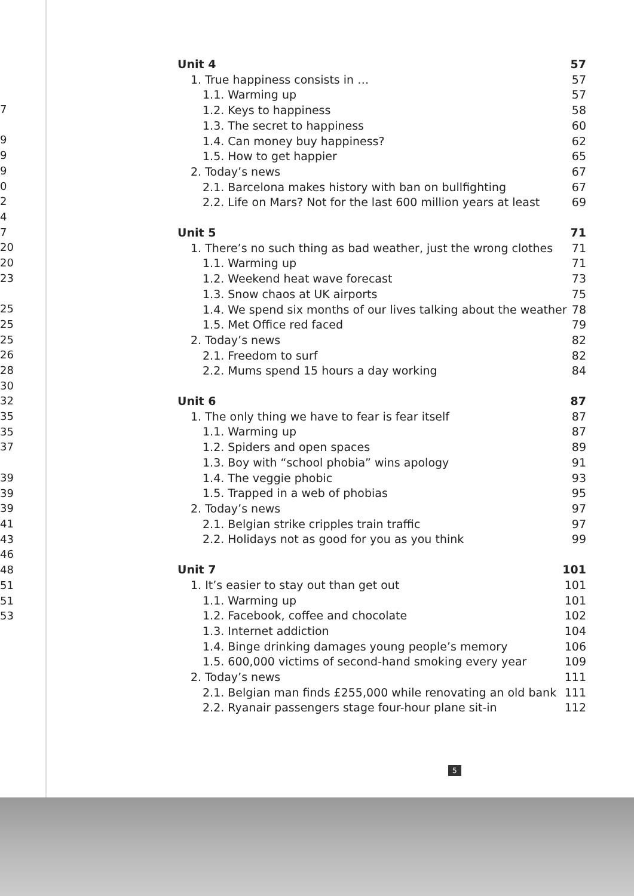7
9
9
9
0
2
4
7
20
20
23
25
25
25
26
28
30
32
35
35
37
39
39
39
41
43
46
48
51
51
53
Unit 4 57
1. True happiness consists in … 57
1.1. Warming up 57
1.2. Keys to happiness 58
1.3. The secret to happiness 60
1.4. Can money buy happiness? 62
1.5. How to get happier 65
2. Today’s news 67
2.1. Barcelona makes history with ban on bullfighting 67
2.2. Life on Mars? Not for the last 600 million years at least 69
Unit 5 71
1. There’s no such thing as bad weather, just the wrong clothes 71
1.1. Warming up 71
1.2. Weekend heat wave forecast 73
1.3. Snow chaos at UK airports 75
1.4. We spend six months of our lives talking about the weather 78
1.5. Met Office red faced 79
2. Today’s news 82
2.1. Freedom to surf 82
2.2. Mums spend 15 hours a day working 84
Unit 6 87
1. The only thing we have to fear is fear itself 87
1.1. Warming up 87
1.2. Spiders and open spaces 89
1.3. Boy with “school phobia” wins apology 91
1.4. The veggie phobic 93
1.5. Trapped in a web of phobias 95
2. Today’s news 97
2.1. Belgian strike cripples train traffic 97
2.2. Holidays not as good for you as you think 99
Unit 7 101
1. It’s easier to stay out than get out 101
1.1. Warming up 101
1.2. Facebook, coffee and chocolate 102
1.3. Internet addiction 104
1.4. Binge drinking damages young people’s memory 106
1.5. 600,000 victims of second-hand smoking every year 109
2. Today’s news 111
2.1. Belgian man finds £255,000 while renovating an old bank 111
2.2. Ryanair passengers stage four-hour plane sit-in 112
5